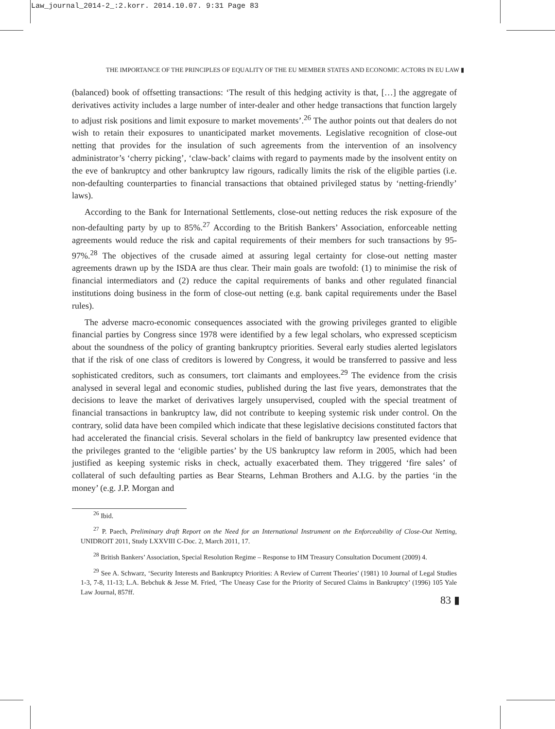Law_journal_2014-2_:2.korr. 2014.10.07. 9:31 Page 83
THE IMPORTANCE OF THE PRINCIPLES OF EQUALITY OF THE EU MEMBER STATES AND ECONOMIC ACTORS IN EU LAW ▮
(balanced) book of offsetting transactions: ‘The result of this hedging activity is that, […] the aggregate of derivatives activity includes a large number of inter-dealer and other hedge transactions that function largely to adjust risk positions and limit exposure to market movements’.<sup>26</sup> The author points out that dealers do not wish to retain their exposures to unanticipated market movements. Legislative recognition of close-out netting that provides for the insulation of such agreements from the intervention of an insolvency administrator’s ‘cherry picking’, ‘claw-back’ claims with regard to payments made by the insolvent entity on the eve of bankruptcy and other bankruptcy law rigours, radically limits the risk of the eligible parties (i.e. non-defaulting counterparties to financial transactions that obtained privileged status by ‘netting-friendly’ laws).
According to the Bank for International Settlements, close-out netting reduces the risk exposure of the non-defaulting party by up to 85%.<sup>27</sup> According to the British Bankers’ Association, enforceable netting agreements would reduce the risk and capital requirements of their members for such transactions by 95-97%.<sup>28</sup> The objectives of the crusade aimed at assuring legal certainty for close-out netting master agreements drawn up by the ISDA are thus clear. Their main goals are twofold: (1) to minimise the risk of financial intermediators and (2) reduce the capital requirements of banks and other regulated financial institutions doing business in the form of close-out netting (e.g. bank capital requirements under the Basel rules).
The adverse macro-economic consequences associated with the growing privileges granted to eligible financial parties by Congress since 1978 were identified by a few legal scholars, who expressed scepticism about the soundness of the policy of granting bankruptcy priorities. Several early studies alerted legislators that if the risk of one class of creditors is lowered by Congress, it would be transferred to passive and less sophisticated creditors, such as consumers, tort claimants and employees.<sup>29</sup> The evidence from the crisis analysed in several legal and economic studies, published during the last five years, demonstrates that the decisions to leave the market of derivatives largely unsupervised, coupled with the special treatment of financial transactions in bankruptcy law, did not contribute to keeping systemic risk under control. On the contrary, solid data have been compiled which indicate that these legislative decisions constituted factors that had accelerated the financial crisis. Several scholars in the field of bankruptcy law presented evidence that the privileges granted to the ‘eligible parties’ by the US bankruptcy law reform in 2005, which had been justified as keeping systemic risks in check, actually exacerbated them. They triggered ‘fire sales’ of collateral of such defaulting parties as Bear Stearns, Lehman Brothers and A.I.G. by the parties ‘in the money’ (e.g. J.P. Morgan and
<sup>26</sup> Ibid.
<sup>27</sup> P. Paech, Preliminary draft Report on the Need for an International Instrument on the Enforceability of Close-Out Netting, UNIDROIT 2011, Study LXXVIII C-Doc. 2, March 2011, 17.
<sup>28</sup> British Bankers’ Association, Special Resolution Regime – Response to HM Treasury Consultation Document (2009) 4.
<sup>29</sup> See A. Schwarz, ‘Security Interests and Bankruptcy Priorities: A Review of Current Theories’ (1981) 10 Journal of Legal Studies 1-3, 7-8, 11-13; L.A. Bebchuk & Jesse M. Fried, ‘The Uneasy Case for the Priority of Secured Claims in Bankruptcy’ (1996) 105 Yale Law Journal, 857ff.
83 ▮